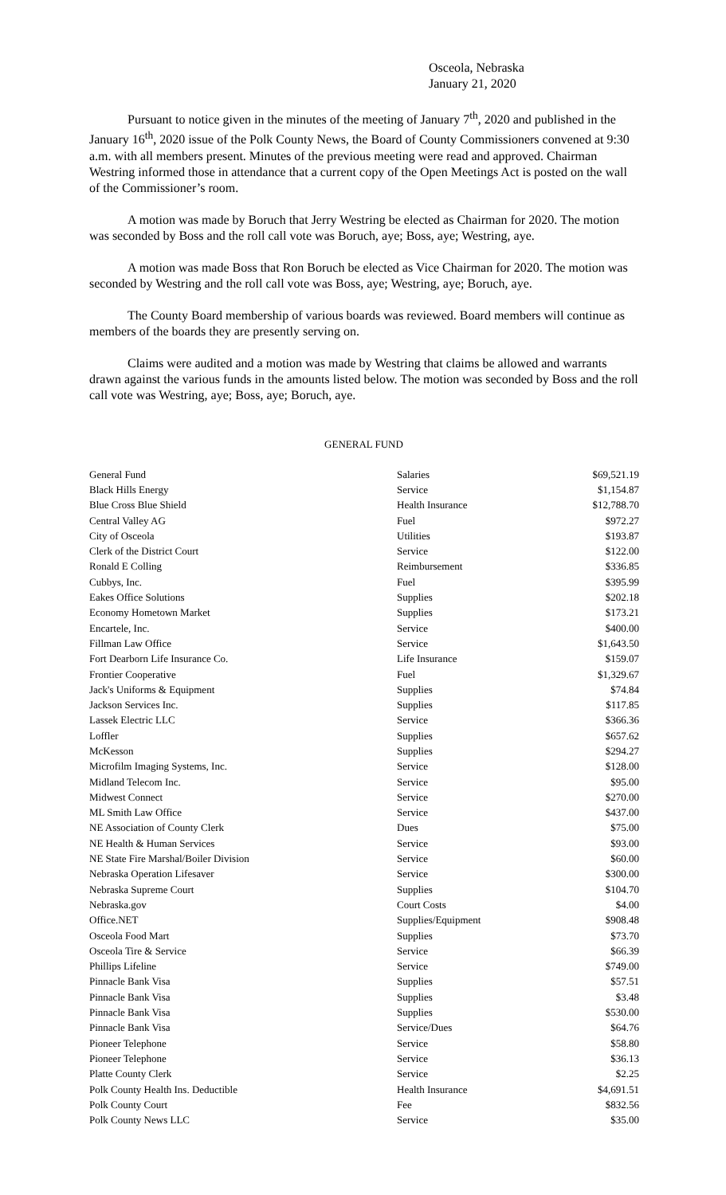Osceola, Nebraska
January 21, 2020
Pursuant to notice given in the minutes of the meeting of January 7<sup>th</sup>, 2020 and published in the January 16<sup>th</sup>, 2020 issue of the Polk County News, the Board of County Commissioners convened at 9:30 a.m. with all members present. Minutes of the previous meeting were read and approved. Chairman Westring informed those in attendance that a current copy of the Open Meetings Act is posted on the wall of the Commissioner’s room.
A motion was made by Boruch that Jerry Westring be elected as Chairman for 2020. The motion was seconded by Boss and the roll call vote was Boruch, aye; Boss, aye; Westring, aye.
A motion was made Boss that Ron Boruch be elected as Vice Chairman for 2020. The motion was seconded by Westring and the roll call vote was Boss, aye; Westring, aye; Boruch, aye.
The County Board membership of various boards was reviewed. Board members will continue as members of the boards they are presently serving on.
Claims were audited and a motion was made by Westring that claims be allowed and warrants drawn against the various funds in the amounts listed below. The motion was seconded by Boss and the roll call vote was Westring, aye; Boss, aye; Boruch, aye.
GENERAL FUND
| General Fund | Salaries | $69,521.19 |
| Black Hills Energy | Service | $1,154.87 |
| Blue Cross Blue Shield | Health Insurance | $12,788.70 |
| Central Valley AG | Fuel | $972.27 |
| City of Osceola | Utilities | $193.87 |
| Clerk of the District Court | Service | $122.00 |
| Ronald E Colling | Reimbursement | $336.85 |
| Cubbys, Inc. | Fuel | $395.99 |
| Eakes Office Solutions | Supplies | $202.18 |
| Economy Hometown Market | Supplies | $173.21 |
| Encartele, Inc. | Service | $400.00 |
| Fillman Law Office | Service | $1,643.50 |
| Fort Dearborn Life Insurance Co. | Life Insurance | $159.07 |
| Frontier Cooperative | Fuel | $1,329.67 |
| Jack's Uniforms & Equipment | Supplies | $74.84 |
| Jackson Services Inc. | Supplies | $117.85 |
| Lassek Electric LLC | Service | $366.36 |
| Loffler | Supplies | $657.62 |
| McKesson | Supplies | $294.27 |
| Microfilm Imaging Systems, Inc. | Service | $128.00 |
| Midland Telecom Inc. | Service | $95.00 |
| Midwest Connect | Service | $270.00 |
| ML Smith Law Office | Service | $437.00 |
| NE Association of County Clerk | Dues | $75.00 |
| NE Health & Human Services | Service | $93.00 |
| NE State Fire Marshal/Boiler Division | Service | $60.00 |
| Nebraska Operation Lifesaver | Service | $300.00 |
| Nebraska Supreme Court | Supplies | $104.70 |
| Nebraska.gov | Court Costs | $4.00 |
| Office.NET | Supplies/Equipment | $908.48 |
| Osceola Food Mart | Supplies | $73.70 |
| Osceola Tire & Service | Service | $66.39 |
| Phillips Lifeline | Service | $749.00 |
| Pinnacle Bank Visa | Supplies | $57.51 |
| Pinnacle Bank Visa | Supplies | $3.48 |
| Pinnacle Bank Visa | Supplies | $530.00 |
| Pinnacle Bank Visa | Service/Dues | $64.76 |
| Pioneer Telephone | Service | $58.80 |
| Pioneer Telephone | Service | $36.13 |
| Platte County Clerk | Service | $2.25 |
| Polk County Health Ins. Deductible | Health Insurance | $4,691.51 |
| Polk County Court | Fee | $832.56 |
| Polk County News LLC | Service | $35.00 |